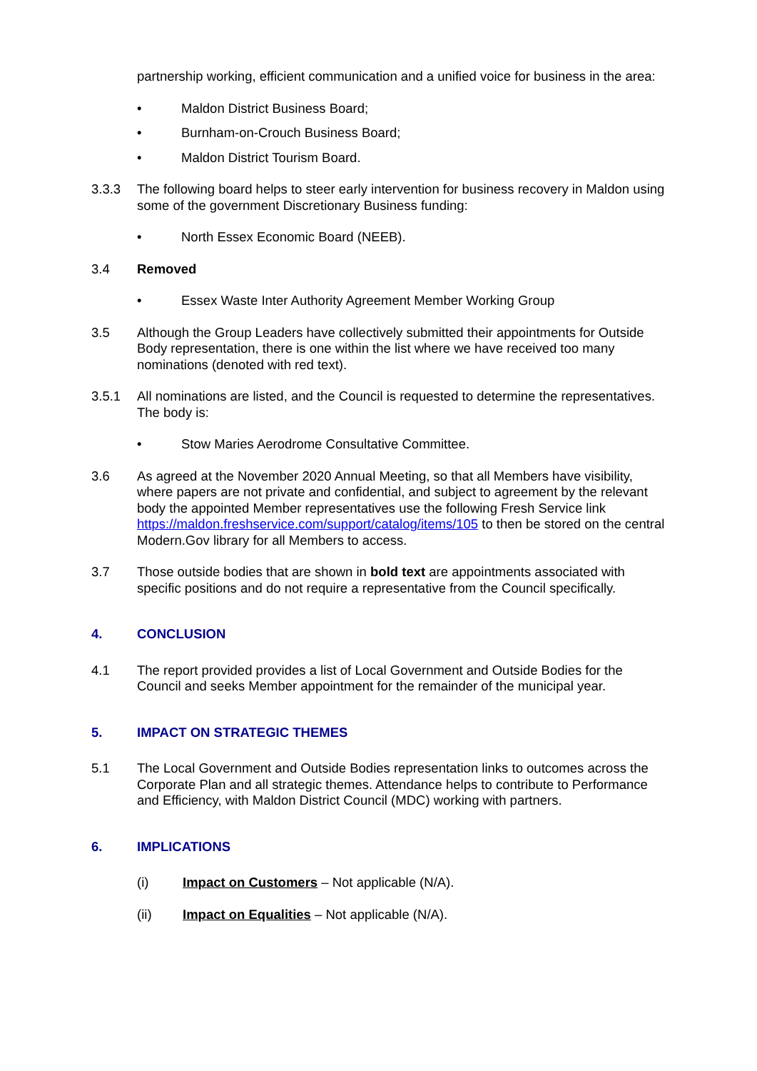partnership working, efficient communication and a unified voice for business in the area:
• Maldon District Business Board;
• Burnham-on-Crouch Business Board;
• Maldon District Tourism Board.
3.3.3 The following board helps to steer early intervention for business recovery in Maldon using some of the government Discretionary Business funding:
• North Essex Economic Board (NEEB).
3.4 Removed
• Essex Waste Inter Authority Agreement Member Working Group
3.5 Although the Group Leaders have collectively submitted their appointments for Outside Body representation, there is one within the list where we have received too many nominations (denoted with red text).
3.5.1 All nominations are listed, and the Council is requested to determine the representatives. The body is:
• Stow Maries Aerodrome Consultative Committee.
3.6 As agreed at the November 2020 Annual Meeting, so that all Members have visibility, where papers are not private and confidential, and subject to agreement by the relevant body the appointed Member representatives use the following Fresh Service link https://maldon.freshservice.com/support/catalog/items/105 to then be stored on the central Modern.Gov library for all Members to access.
3.7 Those outside bodies that are shown in bold text are appointments associated with specific positions and do not require a representative from the Council specifically.
4. CONCLUSION
4.1 The report provided provides a list of Local Government and Outside Bodies for the Council and seeks Member appointment for the remainder of the municipal year.
5. IMPACT ON STRATEGIC THEMES
5.1 The Local Government and Outside Bodies representation links to outcomes across the Corporate Plan and all strategic themes. Attendance helps to contribute to Performance and Efficiency, with Maldon District Council (MDC) working with partners.
6. IMPLICATIONS
(i) Impact on Customers – Not applicable (N/A).
(ii) Impact on Equalities – Not applicable (N/A).